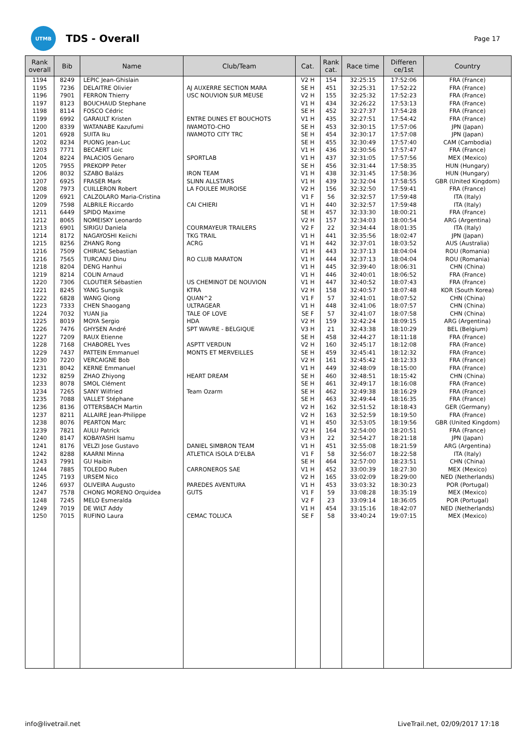UTMB
TDS - Overall
Page 17
| Rank overall | Bib | Name | Club/Team | Cat. | Rank cat. | Race time | Differen ce/1st | Country |
| --- | --- | --- | --- | --- | --- | --- | --- | --- |
| 1194 | 8249 | LEPIC Jean-Ghislain | | V2 H | 154 | 32:25:15 | 17:52:06 | FRA (France) |
| 1195 | 7236 | DELAITRE Olivier | AJ AUXERRE SECTION MARA | SE H | 451 | 32:25:31 | 17:52:22 | FRA (France) |
| 1196 | 7901 | FERRON Thierry | USC NOUVION SUR MEUSE | V2 H | 155 | 32:25:32 | 17:52:23 | FRA (France) |
| 1197 | 8123 | BOUCHAUD Stephane | | V1 H | 434 | 32:26:22 | 17:53:13 | FRA (France) |
| 1198 | 8114 | FOSCO Cédric | | SE H | 452 | 32:27:37 | 17:54:28 | FRA (France) |
| 1199 | 6992 | GARAULT Kristen | ENTRE DUNES ET BOUCHOTS | V1 H | 435 | 32:27:51 | 17:54:42 | FRA (France) |
| 1200 | 8339 | WATANABE Kazufumi | IWAMOTO-CHO | SE H | 453 | 32:30:15 | 17:57:06 | JPN (Japan) |
| 1201 | 6928 | SUITA Iku | IWAMOTO CITY TRC | SE H | 454 | 32:30:17 | 17:57:08 | JPN (Japan) |
| 1202 | 8234 | PUONG Jean-Luc | | SE H | 455 | 32:30:49 | 17:57:40 | CAM (Cambodia) |
| 1203 | 7771 | BECAERT Loic | | V1 H | 436 | 32:30:56 | 17:57:47 | FRA (France) |
| 1204 | 8224 | PALACIOS Genaro | SPORTLAB | V1 H | 437 | 32:31:05 | 17:57:56 | MEX (Mexico) |
| 1205 | 7955 | PREKOPP Peter | | SE H | 456 | 32:31:44 | 17:58:35 | HUN (Hungary) |
| 1206 | 8032 | SZABO Balázs | IRON TEAM | V1 H | 438 | 32:31:45 | 17:58:36 | HUN (Hungary) |
| 1207 | 6925 | FRASER Mark | SLINN ALLSTARS | V1 H | 439 | 32:32:04 | 17:58:55 | GBR (United Kingdom) |
| 1208 | 7973 | CUILLERON Robert | LA FOULEE MUROISE | V2 H | 156 | 32:32:50 | 17:59:41 | FRA (France) |
| 1209 | 6921 | CALZOLARO Maria-Cristina | | V1 F | 56 | 32:32:57 | 17:59:48 | ITA (Italy) |
| 1209 | 7598 | ALBRILE Riccardo | CAI CHIERI | V1 H | 440 | 32:32:57 | 17:59:48 | ITA (Italy) |
| 1211 | 6449 | SPIDO Maxime | | SE H | 457 | 32:33:30 | 18:00:21 | FRA (France) |
| 1212 | 8065 | NOMEISKY Leonardo | | V2 H | 157 | 32:34:03 | 18:00:54 | ARG (Argentina) |
| 1213 | 6901 | SIRIGU Daniela | COURMAYEUR TRAILERS | V2 F | 22 | 32:34:44 | 18:01:35 | ITA (Italy) |
| 1214 | 8172 | NAGAYOSHI Keiichi | TKG TRAIL | V1 H | 441 | 32:35:56 | 18:02:47 | JPN (Japan) |
| 1215 | 8256 | ZHANG Rong | ACRG | V1 H | 442 | 32:37:01 | 18:03:52 | AUS (Australia) |
| 1216 | 7509 | CHIRIAC Sebastian | | V1 H | 443 | 32:37:13 | 18:04:04 | ROU (Romania) |
| 1216 | 7565 | TURCANU Dinu | RO CLUB MARATON | V1 H | 444 | 32:37:13 | 18:04:04 | ROU (Romania) |
| 1218 | 8204 | DENG Hanhui | | V1 H | 445 | 32:39:40 | 18:06:31 | CHN (China) |
| 1219 | 8214 | COLIN Arnaud | | V1 H | 446 | 32:40:01 | 18:06:52 | FRA (France) |
| 1220 | 7306 | CLOUTIER Sébastien | US CHEMINOT DE NOUVION | V1 H | 447 | 32:40:52 | 18:07:43 | FRA (France) |
| 1221 | 8245 | YANG Sungsik | KTRA | V2 H | 158 | 32:40:57 | 18:07:48 | KOR (South Korea) |
| 1222 | 6828 | WANG Qiong | QUAN^2 | V1 F | 57 | 32:41:01 | 18:07:52 | CHN (China) |
| 1223 | 7333 | CHEN Shaogang | ULTRAGEAR | V1 H | 448 | 32:41:06 | 18:07:57 | CHN (China) |
| 1224 | 7032 | YUAN Jia | TALE OF LOVE | SE F | 57 | 32:41:07 | 18:07:58 | CHN (China) |
| 1225 | 8019 | MOYA Sergio | HDA | V2 H | 159 | 32:42:24 | 18:09:15 | ARG (Argentina) |
| 1226 | 7476 | GHYSEN André | SPT WAVRE - BELGIQUE | V3 H | 21 | 32:43:38 | 18:10:29 | BEL (Belgium) |
| 1227 | 7209 | RAUX Etienne | | SE H | 458 | 32:44:27 | 18:11:18 | FRA (France) |
| 1228 | 7168 | CHABOREL Yves | ASPTT VERDUN | V2 H | 160 | 32:45:17 | 18:12:08 | FRA (France) |
| 1229 | 7437 | PATTEIN Emmanuel | MONTS ET MERVEILLES | SE H | 459 | 32:45:41 | 18:12:32 | FRA (France) |
| 1230 | 7220 | VERCAIGNE Bob | | V2 H | 161 | 32:45:42 | 18:12:33 | FRA (France) |
| 1231 | 8042 | KERNE Emmanuel | | V1 H | 449 | 32:48:09 | 18:15:00 | FRA (France) |
| 1232 | 8259 | ZHAO Zhiyong | HEART DREAM | SE H | 460 | 32:48:51 | 18:15:42 | CHN (China) |
| 1233 | 8078 | SMOL Clément | | SE H | 461 | 32:49:17 | 18:16:08 | FRA (France) |
| 1234 | 7265 | SANY Wilfried | Team Ozarm | SE H | 462 | 32:49:38 | 18:16:29 | FRA (France) |
| 1235 | 7088 | VALLET Stéphane | | SE H | 463 | 32:49:44 | 18:16:35 | FRA (France) |
| 1236 | 8136 | OTTERSBACH Martin | | V2 H | 162 | 32:51:52 | 18:18:43 | GER (Germany) |
| 1237 | 8211 | ALLAIRE Jean-Philippe | | V2 H | 163 | 32:52:59 | 18:19:50 | FRA (France) |
| 1238 | 8076 | PEARTON Marc | | V1 H | 450 | 32:53:05 | 18:19:56 | GBR (United Kingdom) |
| 1239 | 7821 | AULU Patrick | | V2 H | 164 | 32:54:00 | 18:20:51 | FRA (France) |
| 1240 | 8147 | KOBAYASHI Isamu | | V3 H | 22 | 32:54:27 | 18:21:18 | JPN (Japan) |
| 1241 | 8176 | VELZI Jose Gustavo | DANIEL SIMBRON TEAM | V1 H | 451 | 32:55:08 | 18:21:59 | ARG (Argentina) |
| 1242 | 8288 | KAARNI Minna | ATLETICA ISOLA D'ELBA | V1 F | 58 | 32:56:07 | 18:22:58 | ITA (Italy) |
| 1243 | 7991 | GU Haibin | | SE H | 464 | 32:57:00 | 18:23:51 | CHN (China) |
| 1244 | 7885 | TOLEDO Ruben | CARRONEROS SAE | V1 H | 452 | 33:00:39 | 18:27:30 | MEX (Mexico) |
| 1245 | 7193 | URSEM Nico | | V2 H | 165 | 33:02:09 | 18:29:00 | NED (Netherlands) |
| 1246 | 6937 | OLIVEIRA Augusto | PAREDES AVENTURA | V1 H | 453 | 33:03:32 | 18:30:23 | POR (Portugal) |
| 1247 | 7578 | CHONG MORENO Orquidea | GUTS | V1 F | 59 | 33:08:28 | 18:35:19 | MEX (Mexico) |
| 1248 | 7245 | MELO Esmeralda | | V2 F | 23 | 33:09:14 | 18:36:05 | POR (Portugal) |
| 1249 | 7019 | DE WILT Addy | | V1 H | 454 | 33:15:16 | 18:42:07 | NED (Netherlands) |
| 1250 | 7015 | RUFINO Laura | CEMAC TOLUCA | SE F | 58 | 33:40:24 | 19:07:15 | MEX (Mexico) |
info@livetrail.net LiveTrail.net, 02/09/2017 17:18